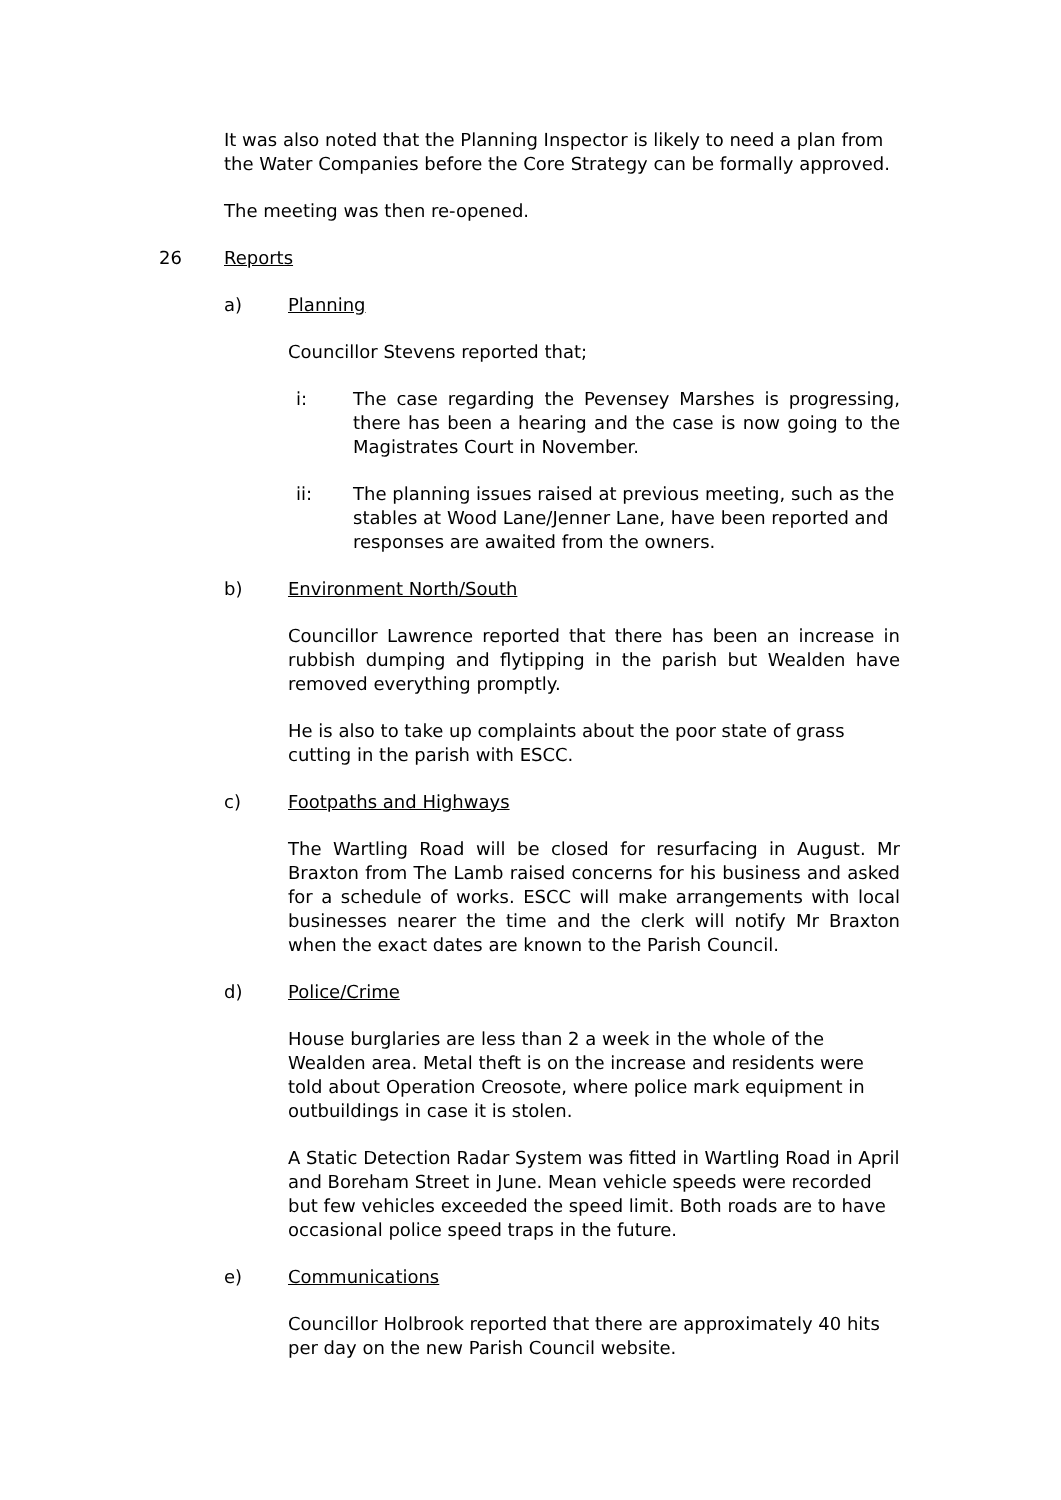It was also noted that the Planning Inspector is likely to need a plan from the Water Companies before the Core Strategy can be formally approved.
The meeting was then re-opened.
26 Reports
a) Planning
Councillor Stevens reported that;
i: The case regarding the Pevensey Marshes is progressing, there has been a hearing and the case is now going to the Magistrates Court in November.
ii: The planning issues raised at previous meeting, such as the stables at Wood Lane/Jenner Lane, have been reported and responses are awaited from the owners.
b) Environment North/South
Councillor Lawrence reported that there has been an increase in rubbish dumping and flytipping in the parish but Wealden have removed everything promptly.
He is also to take up complaints about the poor state of grass cutting in the parish with ESCC.
c) Footpaths and Highways
The Wartling Road will be closed for resurfacing in August. Mr Braxton from The Lamb raised concerns for his business and asked for a schedule of works. ESCC will make arrangements with local businesses nearer the time and the clerk will notify Mr Braxton when the exact dates are known to the Parish Council.
d) Police/Crime
House burglaries are less than 2 a week in the whole of the Wealden area. Metal theft is on the increase and residents were told about Operation Creosote, where police mark equipment in outbuildings in case it is stolen.
A Static Detection Radar System was fitted in Wartling Road in April and Boreham Street in June. Mean vehicle speeds were recorded but few vehicles exceeded the speed limit. Both roads are to have occasional police speed traps in the future.
e) Communications
Councillor Holbrook reported that there are approximately 40 hits per day on the new Parish Council website.